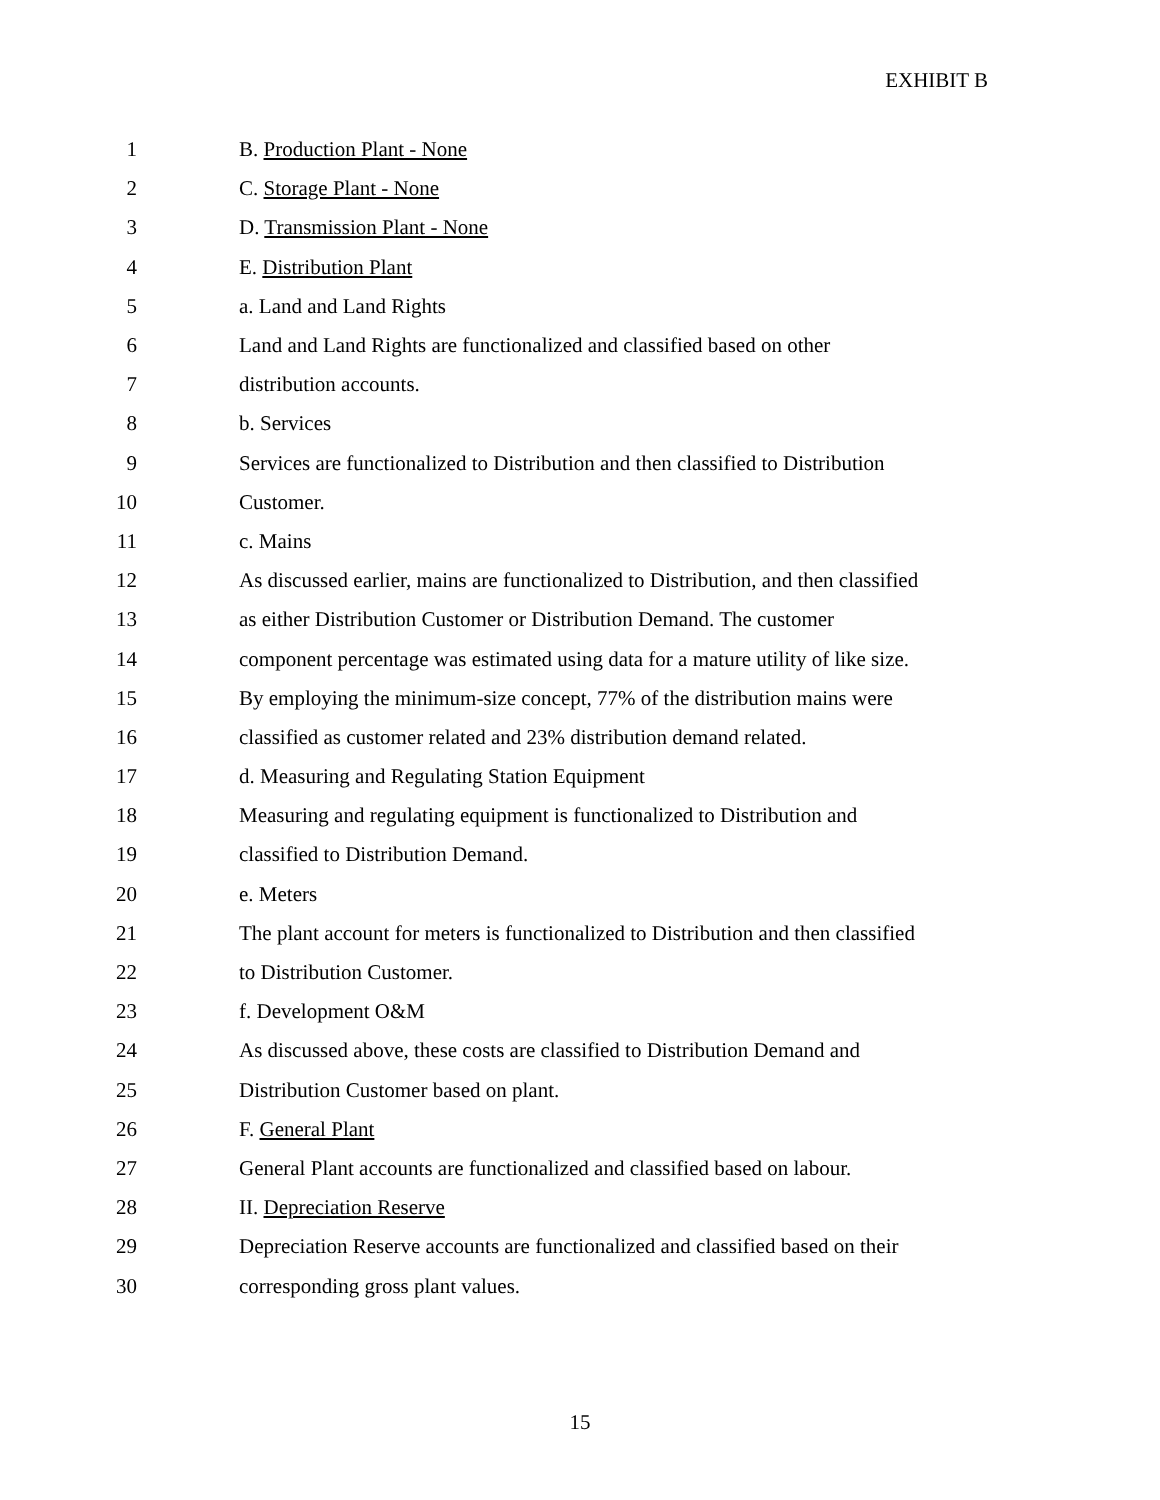EXHIBIT B
1 B. Production Plant - None
2 C. Storage Plant - None
3 D. Transmission Plant - None
4 E. Distribution Plant
5 a. Land and Land Rights
6 Land and Land Rights are functionalized and classified based on other
7 distribution accounts.
8 b. Services
9 Services are functionalized to Distribution and then classified to Distribution
10 Customer.
11 c. Mains
12 As discussed earlier, mains are functionalized to Distribution, and then classified
13 as either Distribution Customer or Distribution Demand. The customer
14 component percentage was estimated using data for a mature utility of like size.
15 By employing the minimum-size concept, 77% of the distribution mains were
16 classified as customer related and 23% distribution demand related.
17 d. Measuring and Regulating Station Equipment
18 Measuring and regulating equipment is functionalized to Distribution and
19 classified to Distribution Demand.
20 e. Meters
21 The plant account for meters is functionalized to Distribution and then classified
22 to Distribution Customer.
23 f. Development O&M
24 As discussed above, these costs are classified to Distribution Demand and
25 Distribution Customer based on plant.
26 F. General Plant
27 General Plant accounts are functionalized and classified based on labour.
28 II. Depreciation Reserve
29 Depreciation Reserve accounts are functionalized and classified based on their
30 corresponding gross plant values.
15